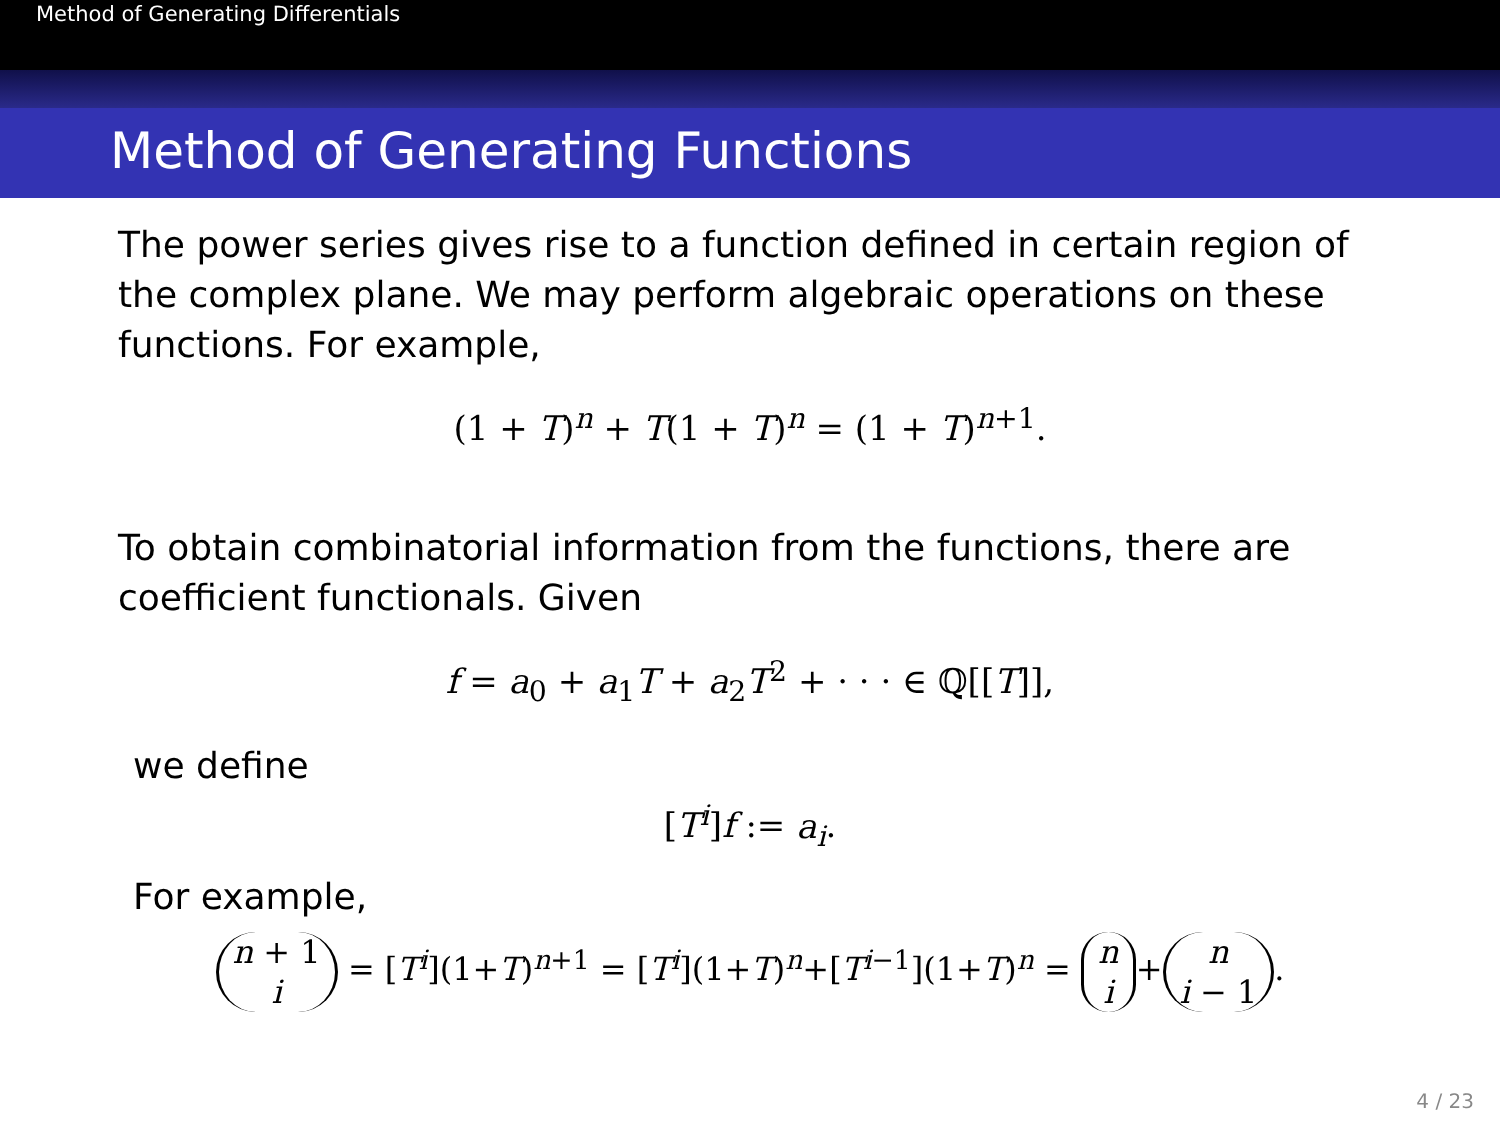Method of Generating Differentials
Method of Generating Functions
The power series gives rise to a function defined in certain region of the complex plane. We may perform algebraic operations on these functions. For example,
(1 + T)<sup>n</sup> + T(1 + T)<sup>n</sup> = (1 + T)<sup>n+1</sup>.
To obtain combinatorial information from the functions, there are coefficient functionals. Given
f = a<sub>0</sub> + a<sub>1</sub>T + a<sub>2</sub>T<sup>2</sup> + · · · ∈ ℚ[[T]],
we define
[T<sup>i</sup>]f := a<sub>i</sub>.
For example,
n + 1
i = [T<sup>i</sup>](1+T)<sup>n+1</sup> = [T<sup>i</sup>](1+T)<sup>n</sup>+[T<sup>i−1</sup>](1+T)<sup>n</sup> = n
i + n
i − 1.
4 / 23